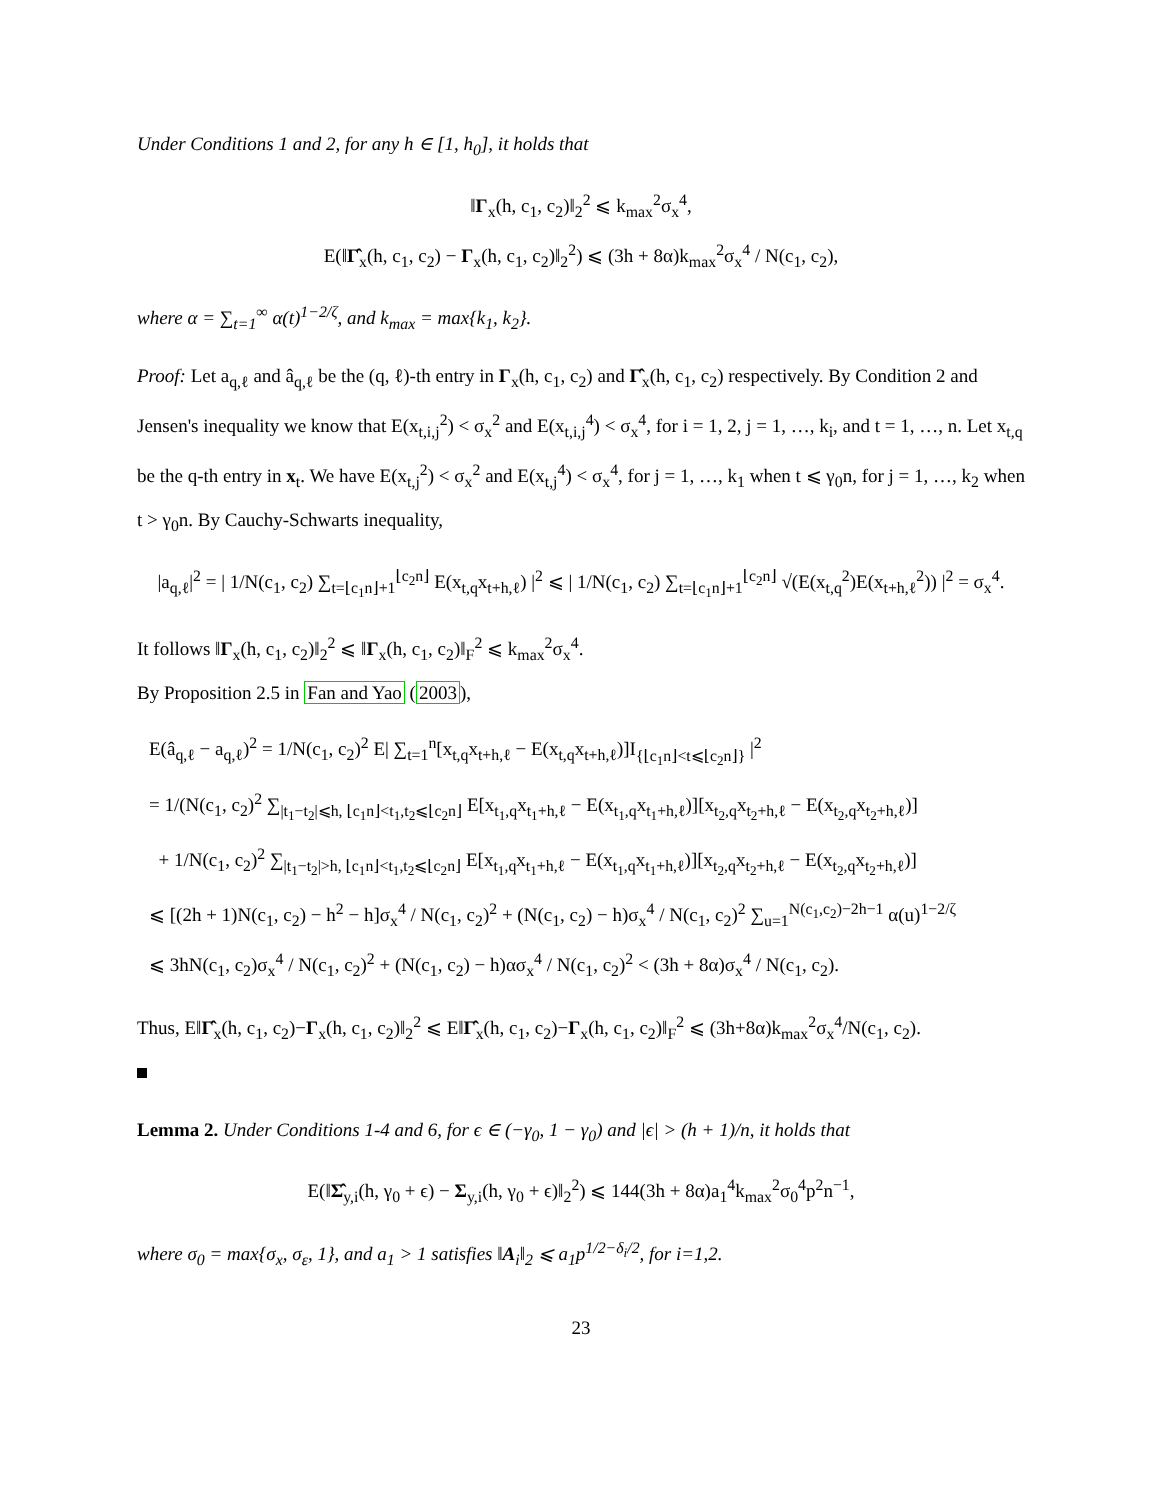Under Conditions 1 and 2, for any h ∈ [1, h<sub>0</sub>], it holds that
‖Γ<sub>x</sub>(h, c<sub>1</sub>, c<sub>2</sub>)‖<sub>2</sub><sup>2</sup> ⩽ k<sub>max</sub><sup>2</sup>σ<sub>x</sub><sup>4</sup>,
E(‖Γ̂<sub>x</sub>(h, c<sub>1</sub>, c<sub>2</sub>) − Γ<sub>x</sub>(h, c<sub>1</sub>, c<sub>2</sub>)‖<sub>2</sub><sup>2</sup>) ⩽ (3h + 8α)k<sub>max</sub><sup>2</sup>σ<sub>x</sub><sup>4</sup> / N(c<sub>1</sub>, c<sub>2</sub>),
where α = ∑<sub>t=1</sub><sup>∞</sup> α(t)<sup>1−2/ζ</sup>, and k<sub>max</sub> = max{k<sub>1</sub>, k<sub>2</sub>}.
Proof: Let a<sub>q,ℓ</sub> and â<sub>q,ℓ</sub> be the (q, ℓ)-th entry in Γ<sub>x</sub>(h, c<sub>1</sub>, c<sub>2</sub>) and Γ̂<sub>x</sub>(h, c<sub>1</sub>, c<sub>2</sub>) respectively. By Condition 2 and Jensen's inequality we know that E(x<sub>t,i,j</sub><sup>2</sup>) < σ<sub>x</sub><sup>2</sup> and E(x<sub>t,i,j</sub><sup>4</sup>) < σ<sub>x</sub><sup>4</sup>, for i = 1, 2, j = 1, …, k<sub>i</sub>, and t = 1, …, n. Let x<sub>t,q</sub> be the q-th entry in x<sub>t</sub>. We have E(x<sub>t,j</sub><sup>2</sup>) < σ<sub>x</sub><sup>2</sup> and E(x<sub>t,j</sub><sup>4</sup>) < σ<sub>x</sub><sup>4</sup>, for j = 1, …, k<sub>1</sub> when t ⩽ γ<sub>0</sub>n, for j = 1, …, k<sub>2</sub> when t > γ<sub>0</sub>n. By Cauchy-Schwarts inequality,
|a<sub>q,ℓ</sub>|<sup>2</sup> = | 1/N(c<sub>1</sub>, c<sub>2</sub>) ∑<sub>t=⌊c<sub>1</sub>n⌋+1</sub><sup>⌊c<sub>2</sub>n⌋</sup> E(x<sub>t,q</sub>x<sub>t+h,ℓ</sub>) |<sup>2</sup> ⩽ | 1/N(c<sub>1</sub>, c<sub>2</sub>) ∑<sub>t=⌊c<sub>1</sub>n⌋+1</sub><sup>⌊c<sub>2</sub>n⌋</sup> √(E(x<sub>t,q</sub><sup>2</sup>)E(x<sub>t+h,ℓ</sub><sup>2</sup>)) |<sup>2</sup> = σ<sub>x</sub><sup>4</sup>.
It follows ‖Γ<sub>x</sub>(h, c<sub>1</sub>, c<sub>2</sub>)‖<sub>2</sub><sup>2</sup> ⩽ ‖Γ<sub>x</sub>(h, c<sub>1</sub>, c<sub>2</sub>)‖<sub>F</sub><sup>2</sup> ⩽ k<sub>max</sub><sup>2</sup>σ<sub>x</sub><sup>4</sup>.
By Proposition 2.5 in Fan and Yao (2003),
E(â<sub>q,ℓ</sub> − a<sub>q,ℓ</sub>)<sup>2</sup> = 1/N(c<sub>1</sub>, c<sub>2</sub>)<sup>2</sup> E| ∑<sub>t=1</sub><sup>n</sup>[x<sub>t,q</sub>x<sub>t+h,ℓ</sub> − E(x<sub>t,q</sub>x<sub>t+h,ℓ</sub>)]I<sub>{⌊c<sub>1</sub>n⌋<t⩽⌊c<sub>2</sub>n⌋}</sub> |<sup>2</sup>
= 1/(N(c<sub>1</sub>, c<sub>2</sub>)<sup>2</sup> ∑<sub>|t<sub>1</sub>−t<sub>2</sub>|⩽h, ⌊c<sub>1</sub>n⌋<t<sub>1</sub>,t<sub>2</sub>⩽⌊c<sub>2</sub>n⌋</sub> E[x<sub>t<sub>1</sub>,q</sub>x<sub>t<sub>1</sub>+h,ℓ</sub> − E(x<sub>t<sub>1</sub>,q</sub>x<sub>t<sub>1</sub>+h,ℓ</sub>)][x<sub>t<sub>2</sub>,q</sub>x<sub>t<sub>2</sub>+h,ℓ</sub> − E(x<sub>t<sub>2</sub>,q</sub>x<sub>t<sub>2</sub>+h,ℓ</sub>)]
+ 1/N(c<sub>1</sub>, c<sub>2</sub>)<sup>2</sup> ∑<sub>|t<sub>1</sub>−t<sub>2</sub>|>h, ⌊c<sub>1</sub>n⌋<t<sub>1</sub>,t<sub>2</sub>⩽⌊c<sub>2</sub>n⌋</sub> E[x<sub>t<sub>1</sub>,q</sub>x<sub>t<sub>1</sub>+h,ℓ</sub> − E(x<sub>t<sub>1</sub>,q</sub>x<sub>t<sub>1</sub>+h,ℓ</sub>)][x<sub>t<sub>2</sub>,q</sub>x<sub>t<sub>2</sub>+h,ℓ</sub> − E(x<sub>t<sub>2</sub>,q</sub>x<sub>t<sub>2</sub>+h,ℓ</sub>)]
⩽ [(2h + 1)N(c<sub>1</sub>, c<sub>2</sub>) − h<sup>2</sup> − h]σ<sub>x</sub><sup>4</sup> / N(c<sub>1</sub>, c<sub>2</sub>)<sup>2</sup> + (N(c<sub>1</sub>, c<sub>2</sub>) − h)σ<sub>x</sub><sup>4</sup> / N(c<sub>1</sub>, c<sub>2</sub>)<sup>2</sup> ∑<sub>u=1</sub><sup>N(c<sub>1</sub>,c<sub>2</sub>)−2h−1</sup> α(u)<sup>1−2/ζ</sup>
⩽ 3hN(c<sub>1</sub>, c<sub>2</sub>)σ<sub>x</sub><sup>4</sup> / N(c<sub>1</sub>, c<sub>2</sub>)<sup>2</sup> + (N(c<sub>1</sub>, c<sub>2</sub>) − h)ασ<sub>x</sub><sup>4</sup> / N(c<sub>1</sub>, c<sub>2</sub>)<sup>2</sup> < (3h + 8α)σ<sub>x</sub><sup>4</sup> / N(c<sub>1</sub>, c<sub>2</sub>).
Thus, E‖Γ̂<sub>x</sub>(h, c<sub>1</sub>, c<sub>2</sub>)−Γ<sub>x</sub>(h, c<sub>1</sub>, c<sub>2</sub>)‖<sub>2</sub><sup>2</sup> ⩽ E‖Γ̂<sub>x</sub>(h, c<sub>1</sub>, c<sub>2</sub>)−Γ<sub>x</sub>(h, c<sub>1</sub>, c<sub>2</sub>)‖<sub>F</sub><sup>2</sup> ⩽ (3h+8α)k<sub>max</sub><sup>2</sup>σ<sub>x</sub><sup>4</sup>/N(c<sub>1</sub>, c<sub>2</sub>).
Lemma 2. Under Conditions 1-4 and 6, for ϵ ∈ (−γ<sub>0</sub>, 1 − γ<sub>0</sub>) and |ϵ| > (h + 1)/n, it holds that
E(‖Σ̂<sub>y,i</sub>(h, γ<sub>0</sub> + ϵ) − Σ<sub>y,i</sub>(h, γ<sub>0</sub> + ϵ)‖<sub>2</sub><sup>2</sup>) ⩽ 144(3h + 8α)a<sub>1</sub><sup>4</sup>k<sub>max</sub><sup>2</sup>σ<sub>0</sub><sup>4</sup>p<sup>2</sup>n<sup>−1</sup>,
where σ<sub>0</sub> = max{σ<sub>x</sub>, σ<sub>ε</sub>, 1}, and a<sub>1</sub> > 1 satisfies ‖A<sub>i</sub>‖<sub>2</sub> ⩽ a<sub>1</sub>p<sup>1/2−δ<sub>i</sub>/2</sup>, for i=1,2.
23